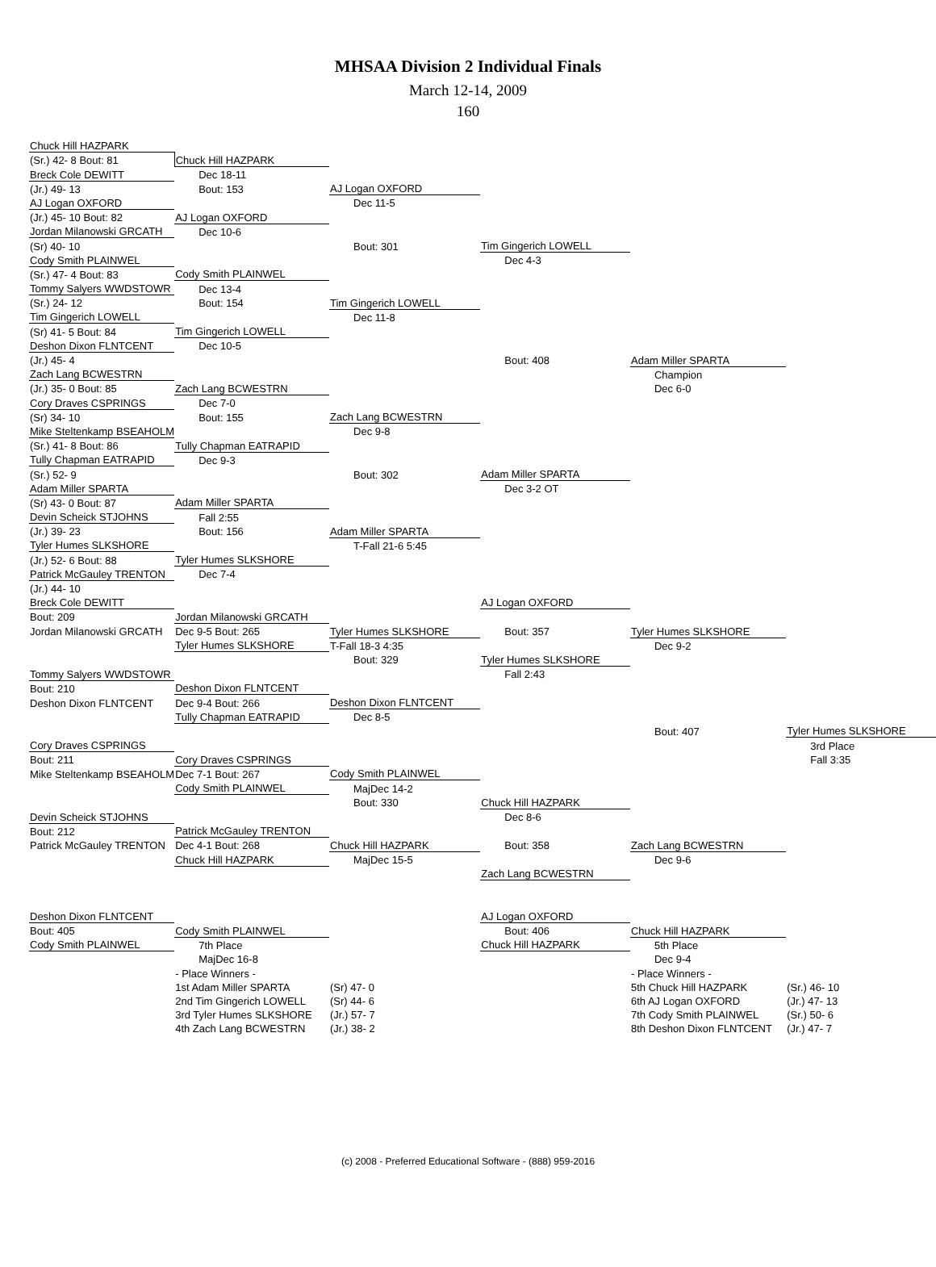MHSAA Division 2 Individual Finals
March 12-14, 2009
160
| Chuck Hill HAZPARK | | | | | |
| (Sr.) 42- 8 Bout: 81 | Chuck Hill HAZPARK | | | | |
| Breck Cole DEWITT | Dec 18-11 | | | | |
| (Jr.) 49- 13 | Bout: 153 | AJ Logan OXFORD | | | |
| AJ Logan OXFORD | | Dec 11-5 | | | |
| (Jr.) 45- 10 Bout: 82 | AJ Logan OXFORD | | | | |
| Jordan Milanowski GRCATH | Dec 10-6 | | | | |
| (Sr) 40- 10 | | Bout: 301 | Tim Gingerich LOWELL | | |
| Cody Smith PLAINWEL | | | Dec 4-3 | | |
| (Sr.) 47- 4 Bout: 83 | Cody Smith PLAINWEL | | | | |
| Tommy Salyers WWDSTOWR | Dec 13-4 | | | | |
| (Sr.) 24- 12 | Bout: 154 | Tim Gingerich LOWELL | | | |
| Tim Gingerich LOWELL | | Dec 11-8 | | | |
| (Sr) 41- 5 Bout: 84 | Tim Gingerich LOWELL | | | | |
| Deshon Dixon FLNTCENT | Dec 10-5 | | | | |
| (Jr.) 45- 4 | | | Bout: 408 | Adam Miller SPARTA | |
| Zach Lang BCWESTRN | | | | Champion | |
| (Jr.) 35- 0 Bout: 85 | Zach Lang BCWESTRN | | | Dec 6-0 | |
| Cory Draves CSPRINGS | Dec 7-0 | | | | |
| (Sr) 34- 10 | Bout: 155 | Zach Lang BCWESTRN | | | |
| Mike Steltenkamp BSEAHOLM | | Dec 9-8 | | | |
| (Sr.) 41- 8 Bout: 86 | Tully Chapman EATRAPID | | | | |
| Tully Chapman EATRAPID | Dec 9-3 | | | | |
| (Sr.) 52- 9 | | Bout: 302 | Adam Miller SPARTA | | |
| Adam Miller SPARTA | | | Dec 3-2 OT | | |
| (Sr) 43- 0 Bout: 87 | Adam Miller SPARTA | | | | |
| Devin Scheick STJOHNS | Fall 2:55 | | | | |
| (Jr.) 39- 23 | Bout: 156 | Adam Miller SPARTA | | | |
| Tyler Humes SLKSHORE | | T-Fall 21-6 5:45 | | | |
| (Jr.) 52- 6 Bout: 88 | Tyler Humes SLKSHORE | | | | |
| Patrick McGauley TRENTON | Dec 7-4 | | | | |
| (Jr.) 44- 10 | | | | | |
| Breck Cole DEWITT | | | AJ Logan OXFORD | | |
| Bout: 209 | Jordan Milanowski GRCATH | | | | |
| Jordan Milanowski GRCATH | Dec 9-5 Bout: 265 | Tyler Humes SLKSHORE | Bout: 357 | Tyler Humes SLKSHORE | |
| | Tyler Humes SLKSHORE | T-Fall 18-3 4:35 | | Dec 9-2 | |
| | | Bout: 329 | Tyler Humes SLKSHORE | | |
| Tommy Salyers WWDSTOWR | | | Fall 2:43 | | |
| Bout: 210 | Deshon Dixon FLNTCENT | | | | |
| Deshon Dixon FLNTCENT | Dec 9-4 Bout: 266 | Deshon Dixon FLNTCENT | | | |
| | Tully Chapman EATRAPID | Dec 8-5 | | | |
| | | | | Bout: 407 | Tyler Humes SLKSHORE |
| Cory Draves CSPRINGS | | | | | 3rd Place |
| Bout: 211 | Cory Draves CSPRINGS | | | | Fall 3:35 |
| Mike Steltenkamp BSEAHOLM | Dec 7-1 Bout: 267 | Cody Smith PLAINWEL | | | |
| | Cody Smith PLAINWEL | MajDec 14-2 | | | |
| | | Bout: 330 | Chuck Hill HAZPARK | | |
| Devin Scheick STJOHNS | | | Dec 8-6 | | |
| Bout: 212 | Patrick McGauley TRENTON | | | | |
| Patrick McGauley TRENTON | Dec 4-1 Bout: 268 | Chuck Hill HAZPARK | Bout: 358 | Zach Lang BCWESTRN | |
| | Chuck Hill HAZPARK | MajDec 15-5 | | Dec 9-6 | |
| | | | Zach Lang BCWESTRN | | |
| Deshon Dixon FLNTCENT | | | AJ Logan OXFORD | | |
| Bout: 405 | Cody Smith PLAINWEL | | Bout: 406 | Chuck Hill HAZPARK | |
| Cody Smith PLAINWEL | 7th Place | | Chuck Hill HAZPARK | 5th Place | |
| | MajDec 16-8 | | | Dec 9-4 | |
| | - Place Winners - | | | - Place Winners - | |
| | 1st Adam Miller SPARTA | (Sr) 47- 0 | | 5th Chuck Hill HAZPARK | (Sr.) 46- 10 |
| | 2nd Tim Gingerich LOWELL | (Sr) 44- 6 | | 6th AJ Logan OXFORD | (Jr.) 47- 13 |
| | 3rd Tyler Humes SLKSHORE | (Jr.) 57- 7 | | 7th Cody Smith PLAINWEL | (Sr.) 50- 6 |
| | 4th Zach Lang BCWESTRN | (Jr.) 38- 2 | | 8th Deshon Dixon FLNTCENT | (Jr.) 47- 7 |
(c) 2008 - Preferred Educational Software - (888) 959-2016